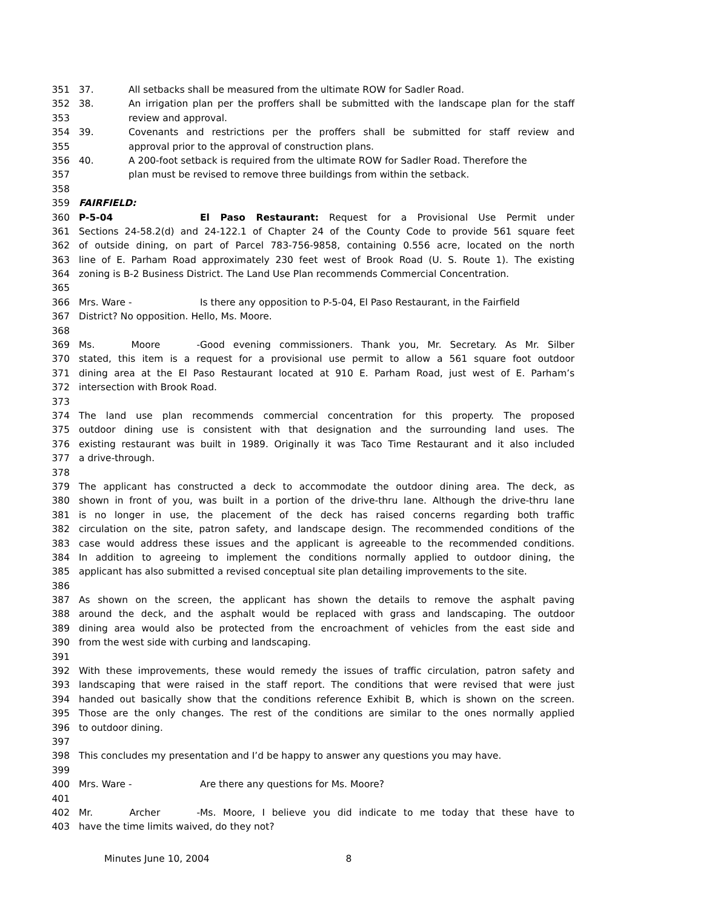351 37. All setbacks shall be measured from the ultimate ROW for Sadler Road.
352 38. An irrigation plan per the proffers shall be submitted with the landscape plan for the staff
353 review and approval.
354 39. Covenants and restrictions per the proffers shall be submitted for staff review and
355 approval prior to the approval of construction plans.
356 40. A 200-foot setback is required from the ultimate ROW for Sadler Road. Therefore the
357 plan must be revised to remove three buildings from within the setback.
358
359 FAIRFIELD:
360 P-5-04 El Paso Restaurant: Request for a Provisional Use Permit under
361 Sections 24-58.2(d) and 24-122.1 of Chapter 24 of the County Code to provide 561 square feet
362 of outside dining, on part of Parcel 783-756-9858, containing 0.556 acre, located on the north
363 line of E. Parham Road approximately 230 feet west of Brook Road (U. S. Route 1). The existing
364 zoning is B-2 Business District. The Land Use Plan recommends Commercial Concentration.
365
366 Mrs. Ware - Is there any opposition to P-5-04, El Paso Restaurant, in the Fairfield
367 District? No opposition. Hello, Ms. Moore.
368
369 Ms. Moore - Good evening commissioners. Thank you, Mr. Secretary. As Mr. Silber
370 stated, this item is a request for a provisional use permit to allow a 561 square foot outdoor
371 dining area at the El Paso Restaurant located at 910 E. Parham Road, just west of E. Parham’s
372 intersection with Brook Road.
373
374 The land use plan recommends commercial concentration for this property. The proposed
375 outdoor dining use is consistent with that designation and the surrounding land uses. The
376 existing restaurant was built in 1989. Originally it was Taco Time Restaurant and it also included
377 a drive-through.
378
379 The applicant has constructed a deck to accommodate the outdoor dining area. The deck, as
380 shown in front of you, was built in a portion of the drive-thru lane. Although the drive-thru lane
381 is no longer in use, the placement of the deck has raised concerns regarding both traffic
382 circulation on the site, patron safety, and landscape design. The recommended conditions of the
383 case would address these issues and the applicant is agreeable to the recommended conditions.
384 In addition to agreeing to implement the conditions normally applied to outdoor dining, the
385 applicant has also submitted a revised conceptual site plan detailing improvements to the site.
386
387 As shown on the screen, the applicant has shown the details to remove the asphalt paving
388 around the deck, and the asphalt would be replaced with grass and landscaping. The outdoor
389 dining area would also be protected from the encroachment of vehicles from the east side and
390 from the west side with curbing and landscaping.
391
392 With these improvements, these would remedy the issues of traffic circulation, patron safety and
393 landscaping that were raised in the staff report. The conditions that were revised that were just
394 handed out basically show that the conditions reference Exhibit B, which is shown on the screen.
395 Those are the only changes. The rest of the conditions are similar to the ones normally applied
396 to outdoor dining.
397
398 This concludes my presentation and I’d be happy to answer any questions you may have.
399
400 Mrs. Ware - Are there any questions for Ms. Moore?
401
402 Mr. Archer - Ms. Moore, I believe you did indicate to me today that these have to
403 have the time limits waived, do they not?
Minutes June 10, 2004 8